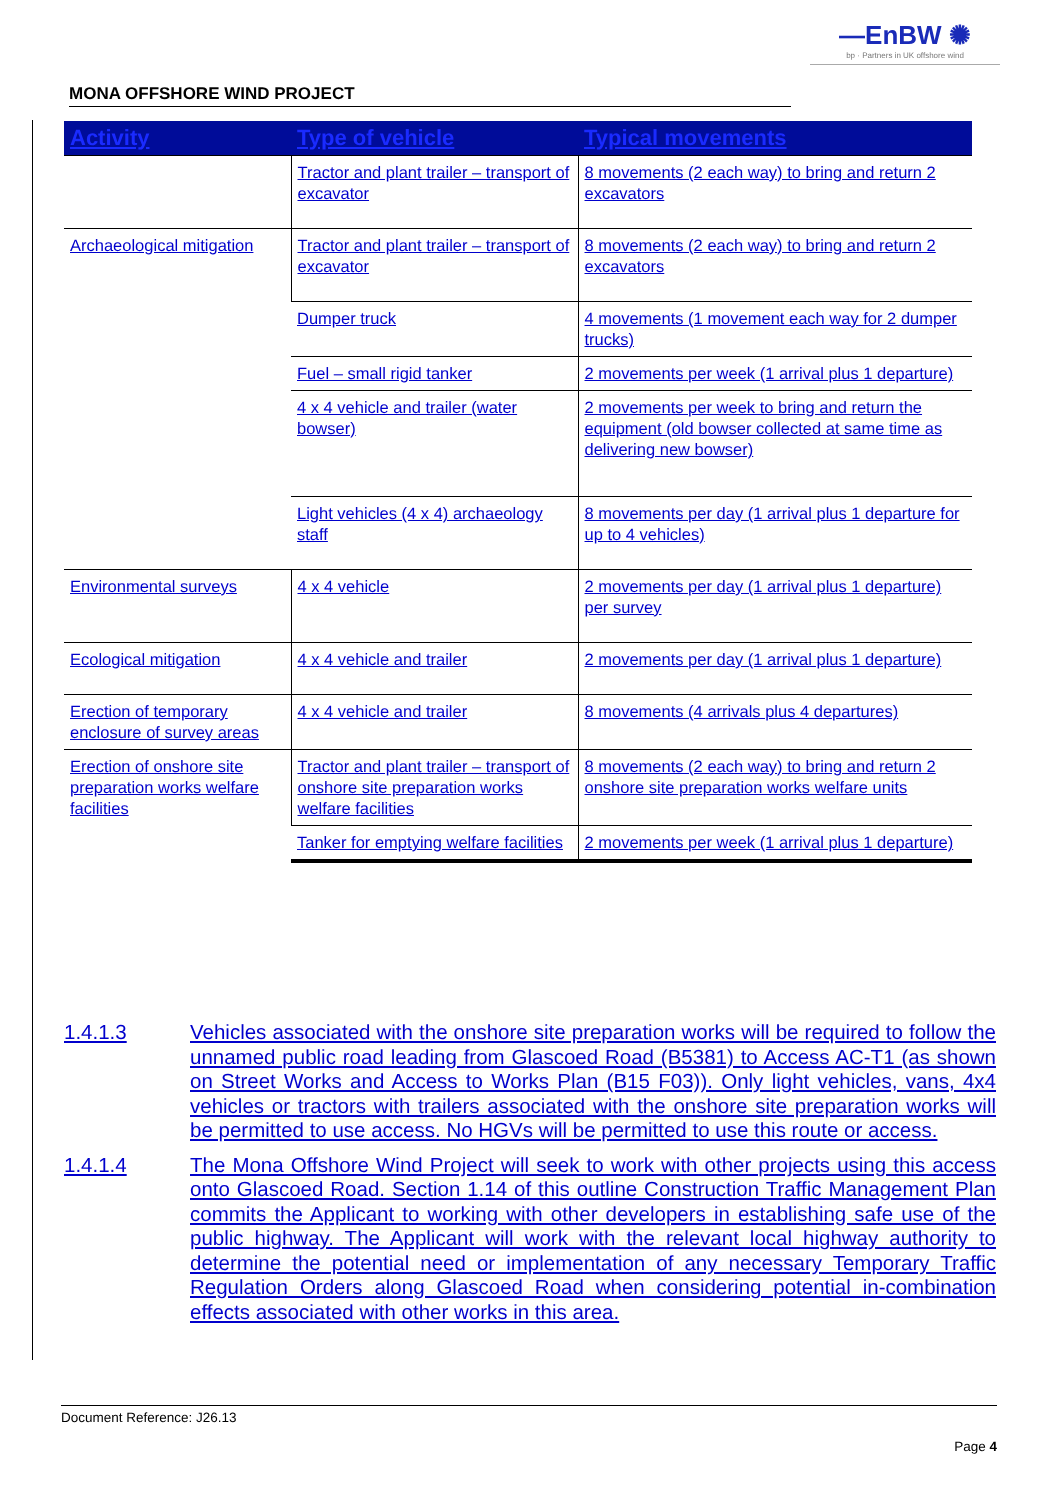—EnBW ✺
bp · Partners in UK offshore wind
MONA OFFSHORE WIND PROJECT
| Activity | Type of vehicle | Typical movements |
| --- | --- | --- |
| | Tractor and plant trailer – transport of excavator | 8 movements (2 each way) to bring and return 2 excavators |
| Archaeological mitigation | Tractor and plant trailer – transport of excavator | 8 movements (2 each way) to bring and return 2 excavators |
| | Dumper truck | 4 movements (1 movement each way for 2 dumper trucks) |
| | Fuel – small rigid tanker | 2 movements per week (1 arrival plus 1 departure) |
| | 4 x 4 vehicle and trailer (water bowser) | 2 movements per week to bring and return the equipment (old bowser collected at same time as delivering new bowser) |
| | Light vehicles (4 x 4) archaeology staff | 8 movements per day (1 arrival plus 1 departure for up to 4 vehicles) |
| Environmental surveys | 4 x 4 vehicle | 2 movements per day (1 arrival plus 1 departure) per survey |
| Ecological mitigation | 4 x 4 vehicle and trailer | 2 movements per day (1 arrival plus 1 departure) |
| Erection of temporary enclosure of survey areas | 4 x 4 vehicle and trailer | 8 movements (4 arrivals plus 4 departures) |
| Erection of onshore site preparation works welfare facilities | Tractor and plant trailer – transport of onshore site preparation works welfare facilities | 8 movements (2 each way) to bring and return 2 onshore site preparation works welfare units |
| | Tanker for emptying welfare facilities | 2 movements per week (1 arrival plus 1 departure) |
1.4.1.3 Vehicles associated with the onshore site preparation works will be required to follow the unnamed public road leading from Glascoed Road (B5381) to Access AC-T1 (as shown on Street Works and Access to Works Plan (B15 F03)). Only light vehicles, vans, 4x4 vehicles or tractors with trailers associated with the onshore site preparation works will be permitted to use access. No HGVs will be permitted to use this route or access.
1.4.1.4 The Mona Offshore Wind Project will seek to work with other projects using this access onto Glascoed Road. Section 1.14 of this outline Construction Traffic Management Plan commits the Applicant to working with other developers in establishing safe use of the public highway. The Applicant will work with the relevant local highway authority to determine the potential need or implementation of any necessary Temporary Traffic Regulation Orders along Glascoed Road when considering potential in-combination effects associated with other works in this area.
Document Reference: J26.13
Page 4